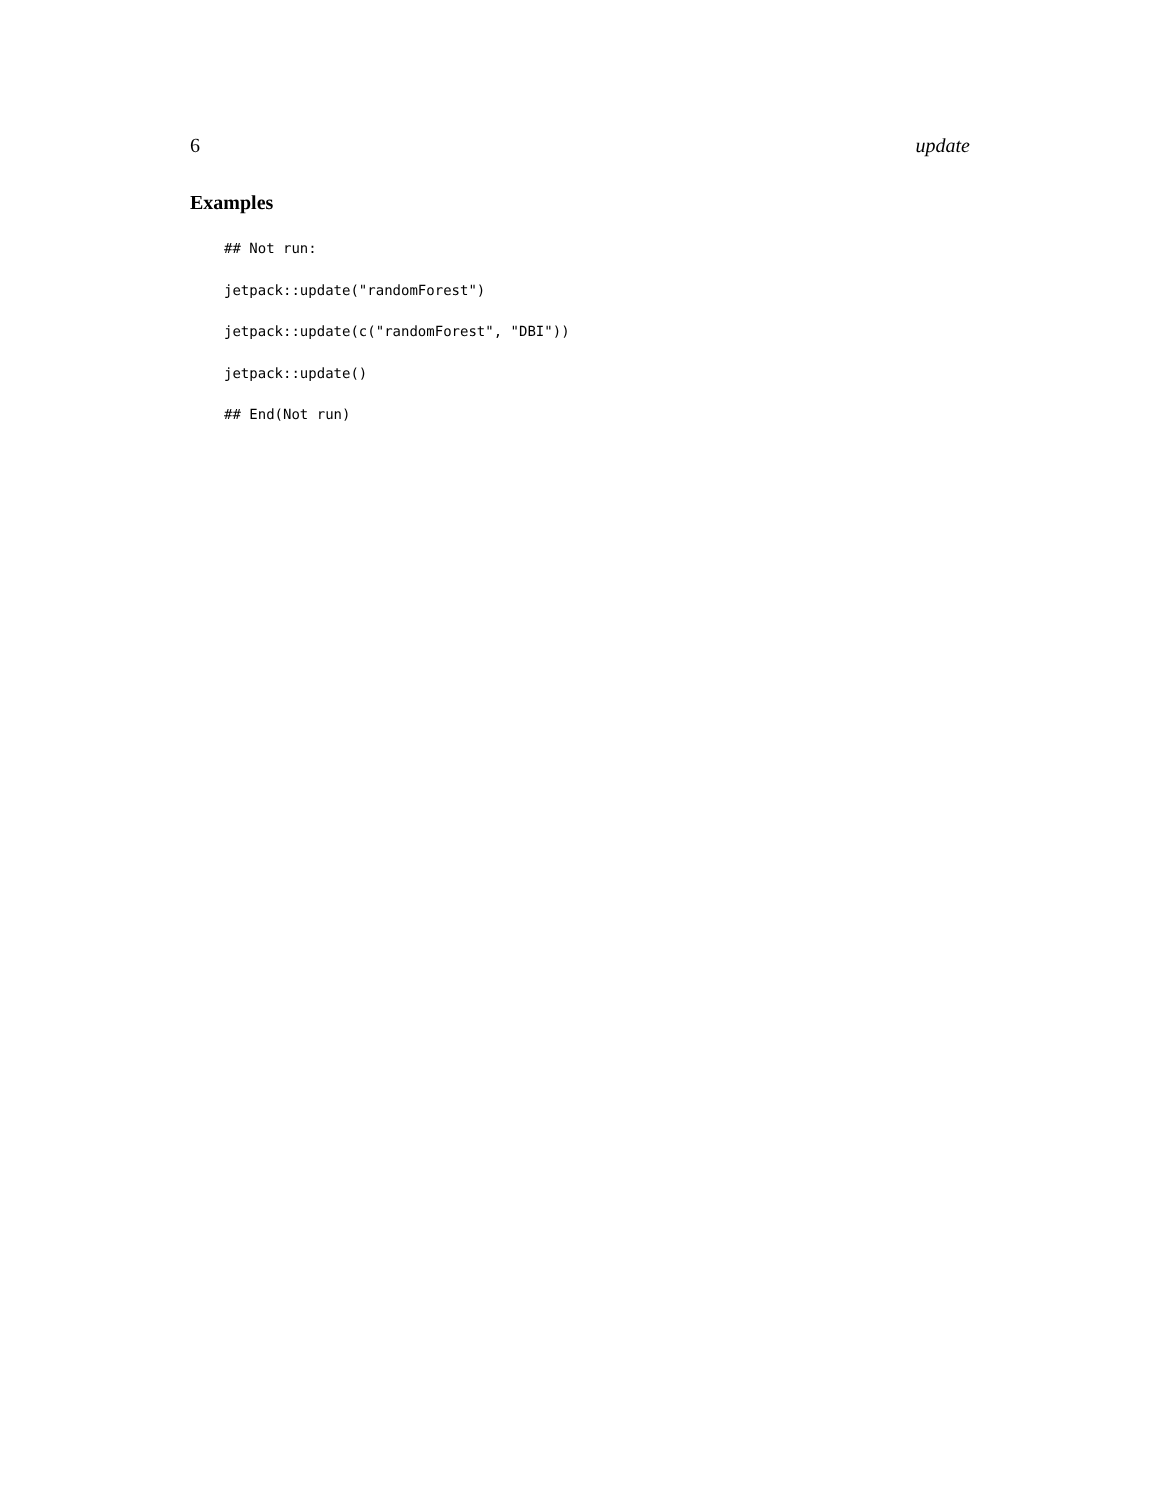6 update
Examples
## Not run:
jetpack::update("randomForest")
jetpack::update(c("randomForest", "DBI"))
jetpack::update()
## End(Not run)